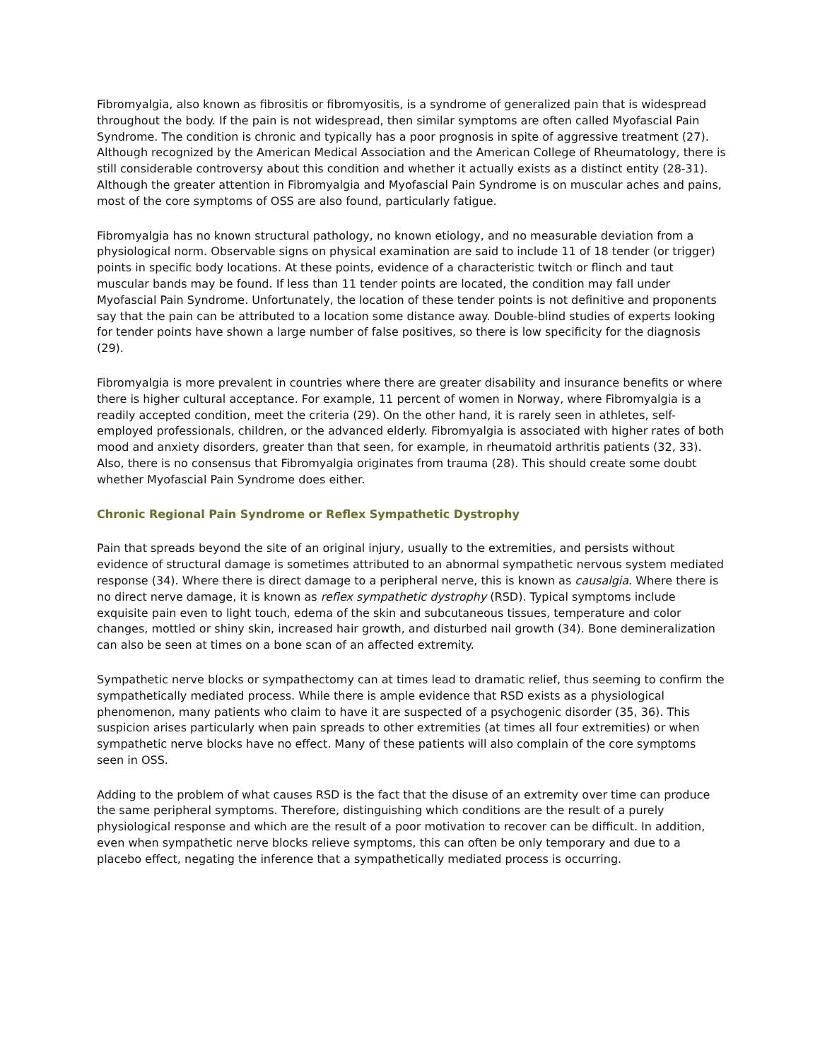Fibromyalgia, also known as fibrositis or fibromyositis, is a syndrome of generalized pain that is widespread throughout the body. If the pain is not widespread, then similar symptoms are often called Myofascial Pain Syndrome. The condition is chronic and typically has a poor prognosis in spite of aggressive treatment (27). Although recognized by the American Medical Association and the American College of Rheumatology, there is still considerable controversy about this condition and whether it actually exists as a distinct entity (28-31). Although the greater attention in Fibromyalgia and Myofascial Pain Syndrome is on muscular aches and pains, most of the core symptoms of OSS are also found, particularly fatigue.
Fibromyalgia has no known structural pathology, no known etiology, and no measurable deviation from a physiological norm. Observable signs on physical examination are said to include 11 of 18 tender (or trigger) points in specific body locations. At these points, evidence of a characteristic twitch or flinch and taut muscular bands may be found. If less than 11 tender points are located, the condition may fall under Myofascial Pain Syndrome. Unfortunately, the location of these tender points is not definitive and proponents say that the pain can be attributed to a location some distance away. Double-blind studies of experts looking for tender points have shown a large number of false positives, so there is low specificity for the diagnosis (29).
Fibromyalgia is more prevalent in countries where there are greater disability and insurance benefits or where there is higher cultural acceptance. For example, 11 percent of women in Norway, where Fibromyalgia is a readily accepted condition, meet the criteria (29). On the other hand, it is rarely seen in athletes, self-employed professionals, children, or the advanced elderly. Fibromyalgia is associated with higher rates of both mood and anxiety disorders, greater than that seen, for example, in rheumatoid arthritis patients (32, 33). Also, there is no consensus that Fibromyalgia originates from trauma (28). This should create some doubt whether Myofascial Pain Syndrome does either.
Chronic Regional Pain Syndrome or Reflex Sympathetic Dystrophy
Pain that spreads beyond the site of an original injury, usually to the extremities, and persists without evidence of structural damage is sometimes attributed to an abnormal sympathetic nervous system mediated response (34). Where there is direct damage to a peripheral nerve, this is known as causalgia. Where there is no direct nerve damage, it is known as reflex sympathetic dystrophy (RSD). Typical symptoms include exquisite pain even to light touch, edema of the skin and subcutaneous tissues, temperature and color changes, mottled or shiny skin, increased hair growth, and disturbed nail growth (34). Bone demineralization can also be seen at times on a bone scan of an affected extremity.
Sympathetic nerve blocks or sympathectomy can at times lead to dramatic relief, thus seeming to confirm the sympathetically mediated process. While there is ample evidence that RSD exists as a physiological phenomenon, many patients who claim to have it are suspected of a psychogenic disorder (35, 36). This suspicion arises particularly when pain spreads to other extremities (at times all four extremities) or when sympathetic nerve blocks have no effect. Many of these patients will also complain of the core symptoms seen in OSS.
Adding to the problem of what causes RSD is the fact that the disuse of an extremity over time can produce the same peripheral symptoms. Therefore, distinguishing which conditions are the result of a purely physiological response and which are the result of a poor motivation to recover can be difficult. In addition, even when sympathetic nerve blocks relieve symptoms, this can often be only temporary and due to a placebo effect, negating the inference that a sympathetically mediated process is occurring.